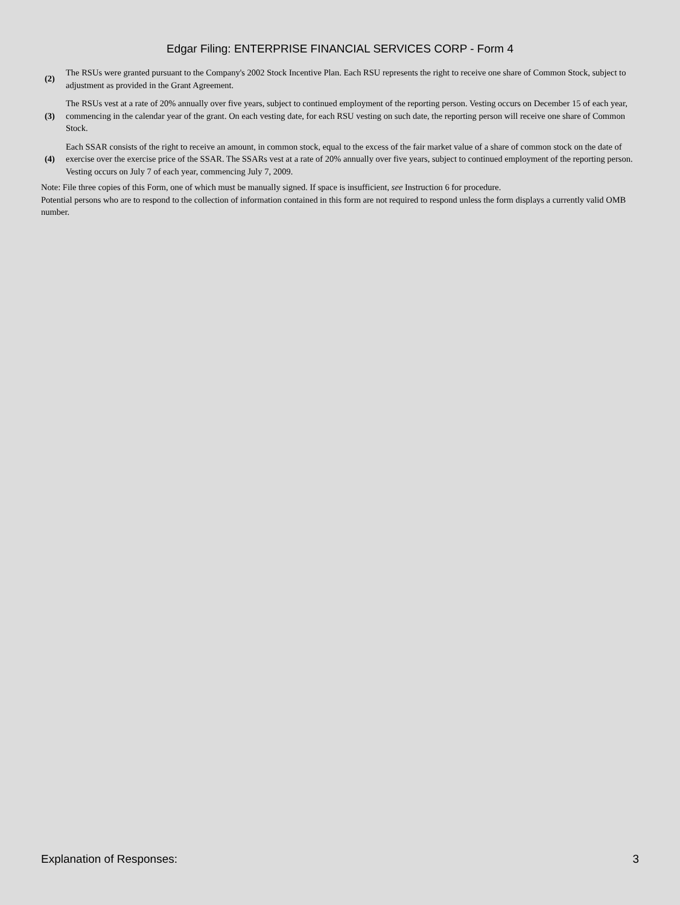Edgar Filing: ENTERPRISE FINANCIAL SERVICES CORP - Form 4
(2)
The RSUs were granted pursuant to the Company's 2002 Stock Incentive Plan. Each RSU represents the right to receive one share of Common Stock, subject to adjustment as provided in the Grant Agreement.
(3)
The RSUs vest at a rate of 20% annually over five years, subject to continued employment of the reporting person. Vesting occurs on December 15 of each year, commencing in the calendar year of the grant. On each vesting date, for each RSU vesting on such date, the reporting person will receive one share of Common Stock.
(4)
Each SSAR consists of the right to receive an amount, in common stock, equal to the excess of the fair market value of a share of common stock on the date of exercise over the exercise price of the SSAR. The SSARs vest at a rate of 20% annually over five years, subject to continued employment of the reporting person. Vesting occurs on July 7 of each year, commencing July 7, 2009.
Note: File three copies of this Form, one of which must be manually signed. If space is insufficient, see Instruction 6 for procedure.
Potential persons who are to respond to the collection of information contained in this form are not required to respond unless the form displays a currently valid OMB number.
Explanation of Responses: 3